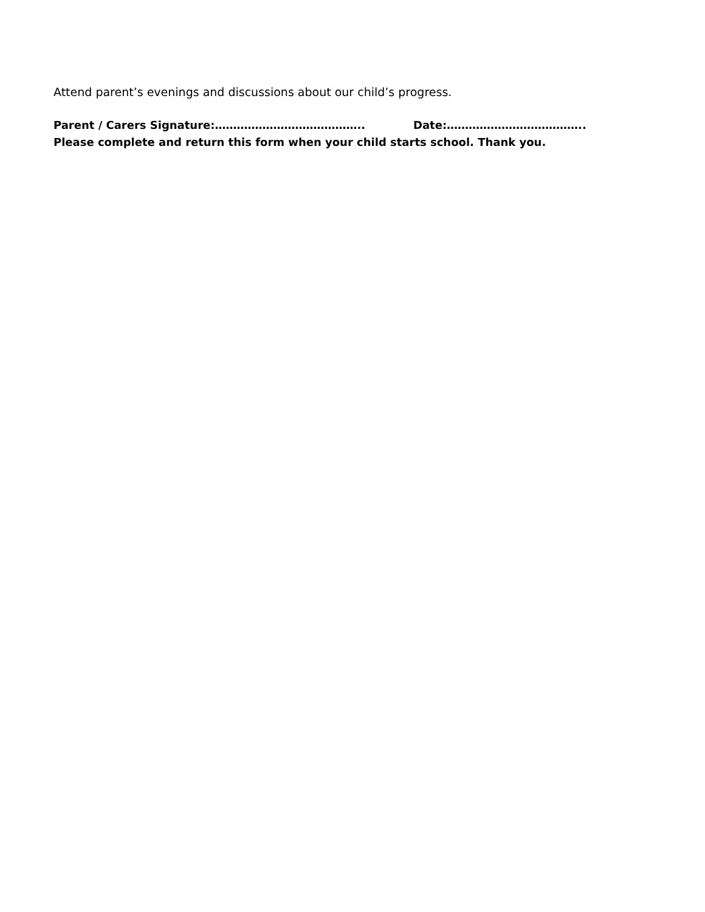Attend parent’s evenings and discussions about our child’s progress.
Parent / Carers Signature:………………………………….. Date:………………………………..
Please complete and return this form when your child starts school. Thank you.